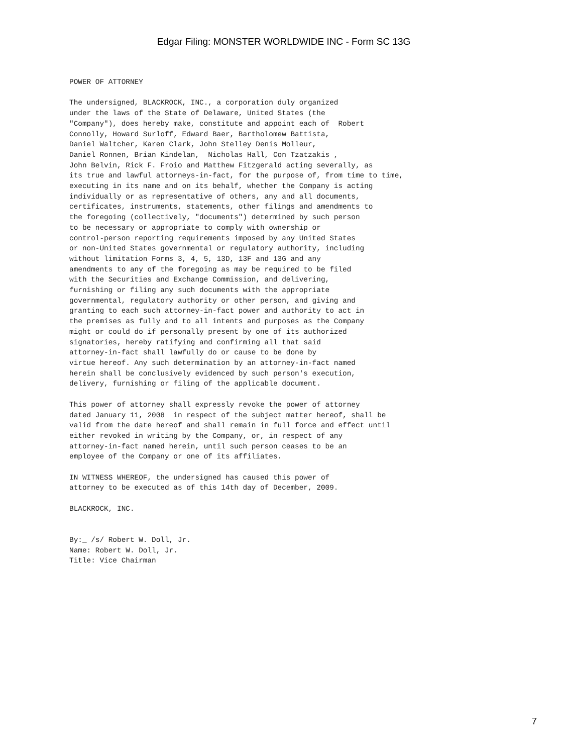Edgar Filing: MONSTER WORLDWIDE INC - Form SC 13G
POWER OF ATTORNEY

The undersigned, BLACKROCK, INC., a corporation duly organized
under the laws of the State of Delaware, United States (the
"Company"), does hereby make, constitute and appoint each of  Robert
Connolly, Howard Surloff, Edward Baer, Bartholomew Battista,
Daniel Waltcher, Karen Clark, John Stelley Denis Molleur,
Daniel Ronnen, Brian Kindelan,  Nicholas Hall, Con Tzatzakis ,
John Belvin, Rick F. Froio and Matthew Fitzgerald acting severally, as
its true and lawful attorneys-in-fact, for the purpose of, from time to time,
executing in its name and on its behalf, whether the Company is acting
individually or as representative of others, any and all documents,
certificates, instruments, statements, other filings and amendments to
the foregoing (collectively, "documents") determined by such person
to be necessary or appropriate to comply with ownership or
control-person reporting requirements imposed by any United States
or non-United States governmental or regulatory authority, including
without limitation Forms 3, 4, 5, 13D, 13F and 13G and any
amendments to any of the foregoing as may be required to be filed
with the Securities and Exchange Commission, and delivering,
furnishing or filing any such documents with the appropriate
governmental, regulatory authority or other person, and giving and
granting to each such attorney-in-fact power and authority to act in
the premises as fully and to all intents and purposes as the Company
might or could do if personally present by one of its authorized
signatories, hereby ratifying and confirming all that said
attorney-in-fact shall lawfully do or cause to be done by
virtue hereof. Any such determination by an attorney-in-fact named
herein shall be conclusively evidenced by such person's execution,
delivery, furnishing or filing of the applicable document.

This power of attorney shall expressly revoke the power of attorney
dated January 11, 2008  in respect of the subject matter hereof, shall be
valid from the date hereof and shall remain in full force and effect until
either revoked in writing by the Company, or, in respect of any
attorney-in-fact named herein, until such person ceases to be an
employee of the Company or one of its affiliates.

IN WITNESS WHEREOF, the undersigned has caused this power of
attorney to be executed as of this 14th day of December, 2009.

BLACKROCK, INC.


By:_ /s/ Robert W. Doll, Jr.
Name: Robert W. Doll, Jr.
Title: Vice Chairman
7